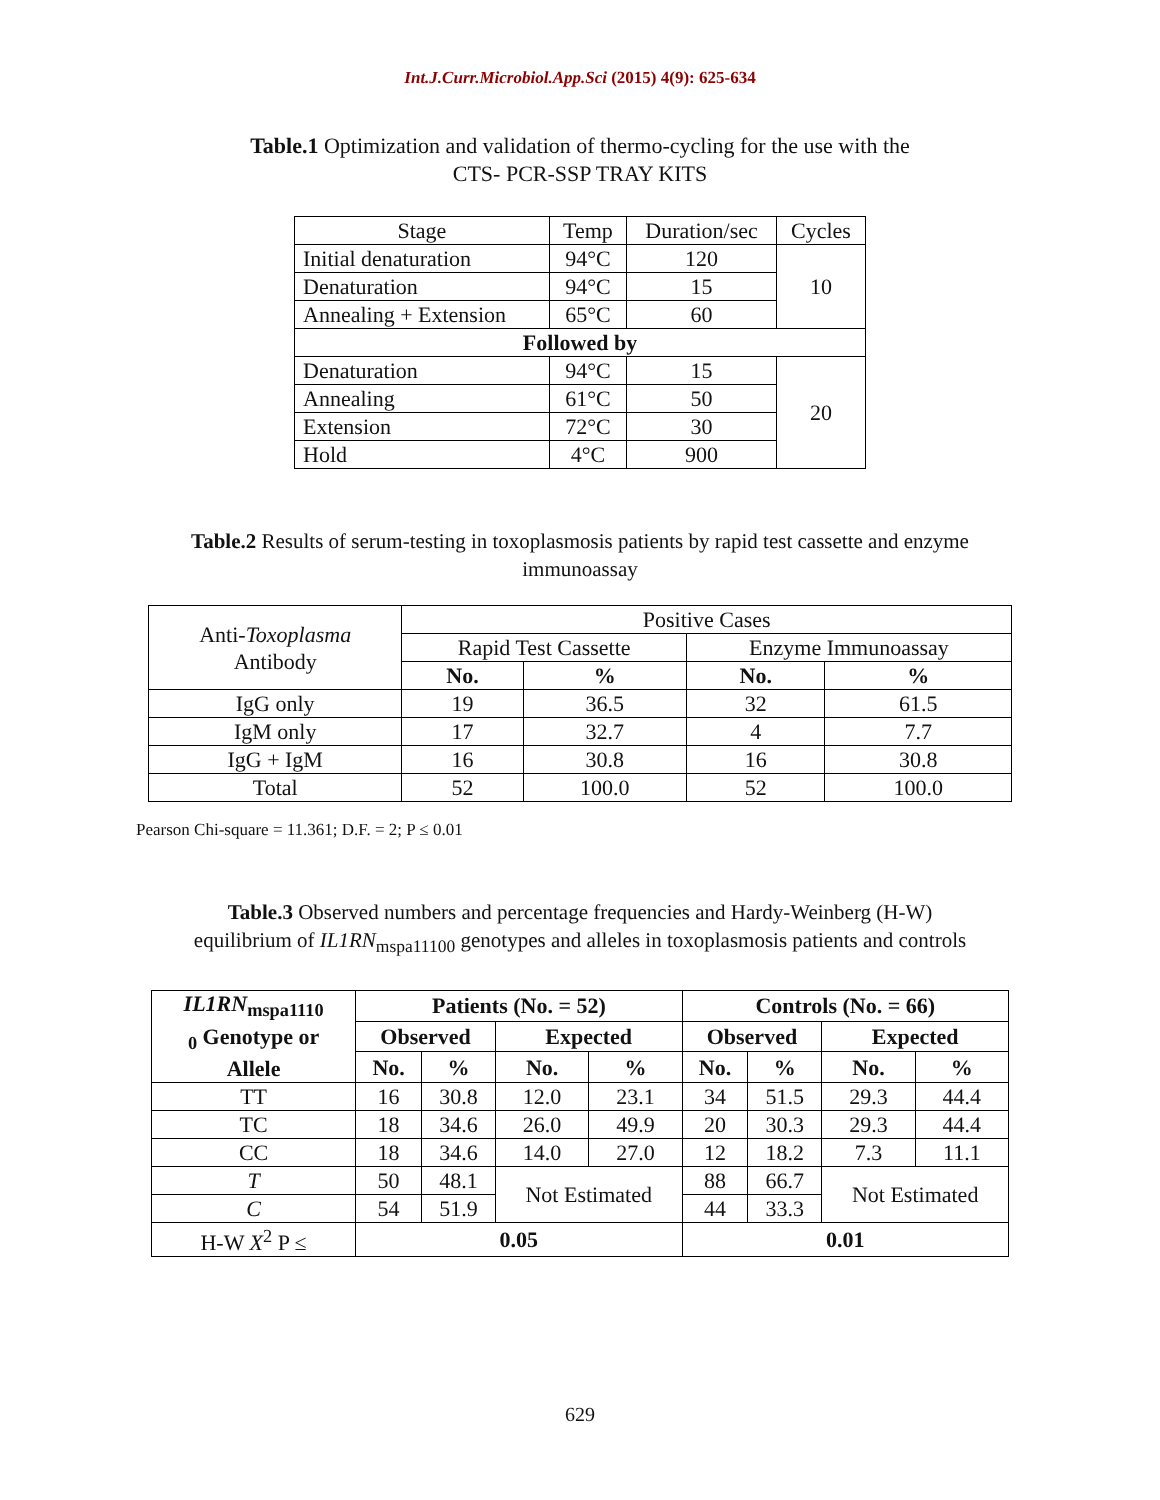Int.J.Curr.Microbiol.App.Sci (2015) 4(9): 625-634
Table.1 Optimization and validation of thermo-cycling for the use with the
CTS- PCR-SSP TRAY KITS
| Stage | Temp | Duration/sec | Cycles |
| --- | --- | --- | --- |
| Initial denaturation | 94°C | 120 | 10 |
| Denaturation | 94°C | 15 | |
| Annealing + Extension | 65°C | 60 | |
| Followed by | | | |
| Denaturation | 94°C | 15 | 20 |
| Annealing | 61°C | 50 | |
| Extension | 72°C | 30 | |
| Hold | 4°C | 900 | |
Table.2 Results of serum-testing in toxoplasmosis patients by rapid test cassette and enzyme
immunoassay
| Anti- Toxoplasma Antibody | Positive Cases | | | |
| | Rapid Test Cassette | | Enzyme Immunoassay | |
| | No. | % | No. | % |
| IgG only | 19 | 36.5 | 32 | 61.5 |
| IgM only | 17 | 32.7 | 4 | 7.7 |
| IgG + IgM | 16 | 30.8 | 16 | 30.8 |
| Total | 52 | 100.0 | 52 | 100.0 |
Pearson Chi-square = 11.361; D.F. = 2; P ≤ 0.01
Table.3 Observed numbers and percentage frequencies and Hardy-Weinberg (H-W)
equilibrium of IL1RN<sub>mspa11100</sub> genotypes and alleles in toxoplasmosis patients and controls
| IL1RN<sub>mspa1110</sub> <sub>0</sub> Genotype or Allele | Patients (No. = 52) | | | | Controls (No. = 66) | | | |
| | Observed | | Expected | | Observed | | Expected | |
| | No. | % | No. | % | No. | % | No. | % |
| TT | 16 | 30.8 | 12.0 | 23.1 | 34 | 51.5 | 29.3 | 44.4 |
| TC | 18 | 34.6 | 26.0 | 49.9 | 20 | 30.3 | 29.3 | 44.4 |
| CC | 18 | 34.6 | 14.0 | 27.0 | 12 | 18.2 | 7.3 | 11.1 |
| T | 50 | 48.1 | Not Estimated | | 88 | 66.7 | Not Estimated | |
| C | 54 | 51.9 | | | 44 | 33.3 | | |
| H-W X<sup>2</sup> P ≤ | 0.05 | | | | 0.01 | | | |
629